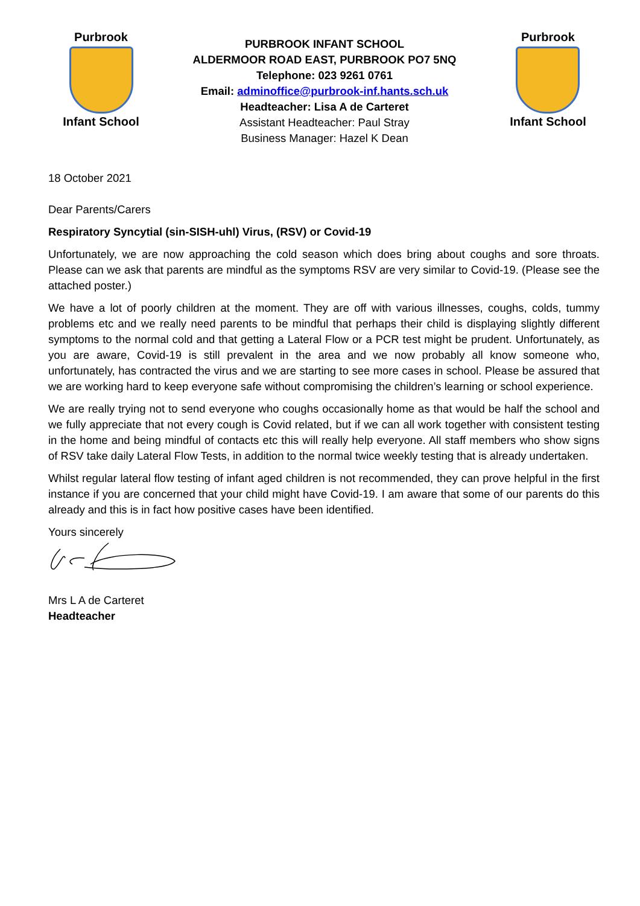Purbrook
Infant School
PURBROOK INFANT SCHOOL
ALDERMOOR ROAD EAST, PURBROOK PO7 5NQ
Telephone: 023 9261 0761
Email: adminoffice@purbrook-inf.hants.sch.uk
Headteacher: Lisa A de Carteret
Assistant Headteacher: Paul Stray
Business Manager: Hazel K Dean
Purbrook
Infant School
18 October 2021
Dear Parents/Carers
Respiratory Syncytial (sin-SISH-uhl) Virus, (RSV) or Covid-19
Unfortunately, we are now approaching the cold season which does bring about coughs and sore throats. Please can we ask that parents are mindful as the symptoms RSV are very similar to Covid-19. (Please see the attached poster.)
We have a lot of poorly children at the moment. They are off with various illnesses, coughs, colds, tummy problems etc and we really need parents to be mindful that perhaps their child is displaying slightly different symptoms to the normal cold and that getting a Lateral Flow or a PCR test might be prudent. Unfortunately, as you are aware, Covid-19 is still prevalent in the area and we now probably all know someone who, unfortunately, has contracted the virus and we are starting to see more cases in school. Please be assured that we are working hard to keep everyone safe without compromising the children’s learning or school experience.
We are really trying not to send everyone who coughs occasionally home as that would be half the school and we fully appreciate that not every cough is Covid related, but if we can all work together with consistent testing in the home and being mindful of contacts etc this will really help everyone. All staff members who show signs of RSV take daily Lateral Flow Tests, in addition to the normal twice weekly testing that is already undertaken.
Whilst regular lateral flow testing of infant aged children is not recommended, they can prove helpful in the first instance if you are concerned that your child might have Covid-19. I am aware that some of our parents do this already and this is in fact how positive cases have been identified.
Yours sincerely
Mrs L A de Carteret
Headteacher